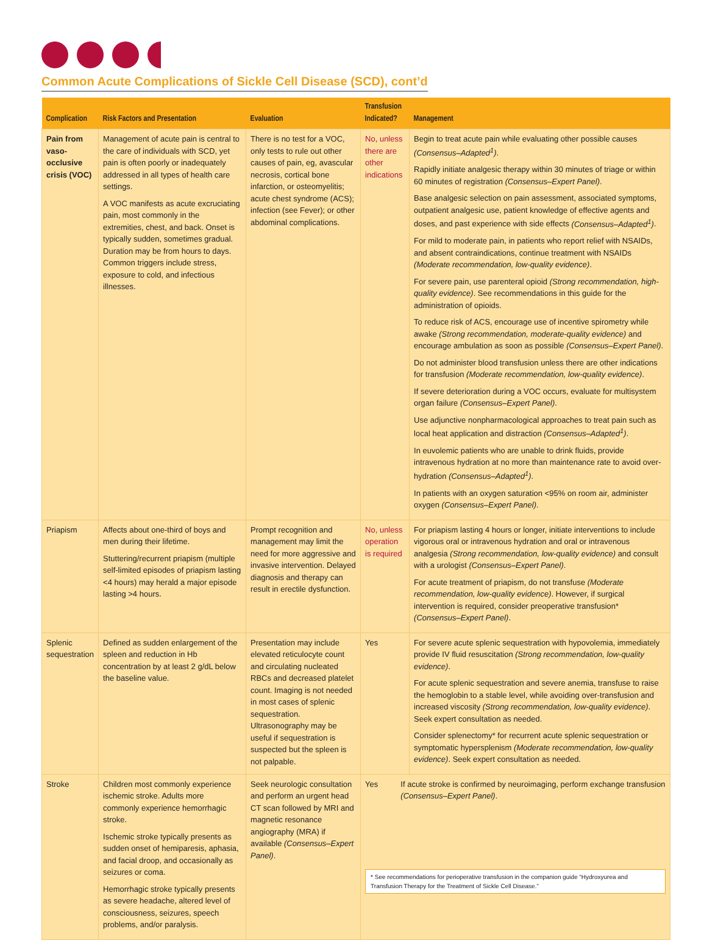Common Acute Complications of Sickle Cell Disease (SCD), cont’d
| Complication | Risk Factors and Presentation | Evaluation | Transfusion Indicated? | Management |
| --- | --- | --- | --- | --- |
| Pain from vaso-occlusive crisis (VOC) | Management of acute pain is central to the care of individuals with SCD, yet pain is often poorly or inadequately addressed in all types of health care settings. A VOC manifests as acute excruciating pain, most commonly in the extremities, chest, and back. Onset is typically sudden, sometimes gradual. Duration may be from hours to days. Common triggers include stress, exposure to cold, and infectious illnesses. | There is no test for a VOC, only tests to rule out other causes of pain, eg, avascular necrosis, cortical bone infarction, or osteomyelitis; acute chest syndrome (ACS); infection (see Fever); or other abdominal complications. | No, unless there are other indications | Begin to treat acute pain while evaluating other possible causes (Consensus–Adapted<sup>1</sup>) . Rapidly initiate analgesic therapy within 30 minutes of triage or within 60 minutes of registration (Consensus–Expert Panel) . Base analgesic selection on pain assessment, associated symptoms, outpatient analgesic use, patient knowledge of effective agents and doses, and past experience with side effects (Consensus–Adapted<sup>1</sup>) . For mild to moderate pain, in patients who report relief with NSAIDs, and absent contraindications, continue treatment with NSAIDs (Moderate recommendation, low-quality evidence) . For severe pain, use parenteral opioid (Strong recommendation, high-quality evidence) . See recommendations in this guide for the administration of opioids. To reduce risk of ACS, encourage use of incentive spirometry while awake (Strong recommendation, moderate-quality evidence) and encourage ambulation as soon as possible (Consensus–Expert Panel) . Do not administer blood transfusion unless there are other indications for transfusion (Moderate recommendation, low-quality evidence) . If severe deterioration during a VOC occurs, evaluate for multisystem organ failure (Consensus–Expert Panel) . Use adjunctive nonpharmacological approaches to treat pain such as local heat application and distraction (Consensus–Adapted<sup>1</sup>) . In euvolemic patients who are unable to drink fluids, provide intravenous hydration at no more than maintenance rate to avoid over-hydration (Consensus–Adapted<sup>1</sup>) . In patients with an oxygen saturation <95% on room air, administer oxygen (Consensus–Expert Panel) . |
| Priapism | Affects about one-third of boys and men during their lifetime. Stuttering/recurrent priapism (multiple self-limited episodes of priapism lasting <4 hours) may herald a major episode lasting >4 hours. | Prompt recognition and management may limit the need for more aggressive and invasive intervention. Delayed diagnosis and therapy can result in erectile dysfunction. | No, unless operation is required | For priapism lasting 4 hours or longer, initiate interventions to include vigorous oral or intravenous hydration and oral or intravenous analgesia (Strong recommendation, low-quality evidence) and consult with a urologist (Consensus–Expert Panel) . For acute treatment of priapism, do not transfuse (Moderate recommendation, low-quality evidence) . However, if surgical intervention is required, consider preoperative transfusion* (Consensus–Expert Panel) . |
| Splenic sequestration | Defined as sudden enlargement of the spleen and reduction in Hb concentration by at least 2 g/dL below the baseline value. | Presentation may include elevated reticulocyte count and circulating nucleated RBCs and decreased platelet count. Imaging is not needed in most cases of splenic sequestration. Ultrasonography may be useful if sequestration is suspected but the spleen is not palpable. | Yes | For severe acute splenic sequestration with hypovolemia, immediately provide IV fluid resuscitation (Strong recommendation, low-quality evidence) . For acute splenic sequestration and severe anemia, transfuse to raise the hemoglobin to a stable level, while avoiding over-transfusion and increased viscosity (Strong recommendation, low-quality evidence) . Seek expert consultation as needed. Consider splenectomy* for recurrent acute splenic sequestration or symptomatic hypersplenism (Moderate recommendation, low-quality evidence) . Seek expert consultation as needed. |
| Stroke | Children most commonly experience ischemic stroke. Adults more commonly experience hemorrhagic stroke. Ischemic stroke typically presents as sudden onset of hemiparesis, aphasia, and facial droop, and occasionally as seizures or coma. Hemorrhagic stroke typically presents as severe headache, altered level of consciousness, seizures, speech problems, and/or paralysis. | Seek neurologic consultation and perform an urgent head CT scan followed by MRI and magnetic resonance angiography (MRA) if available (Consensus–Expert Panel) . | Yes If acute stroke is confirmed by neuroimaging, perform exchange transfusion (Consensus–Expert Panel) . * See recommendations for perioperative transfusion in the companion guide “Hydroxyurea and Transfusion Therapy for the Treatment of Sickle Cell Disease.” | |